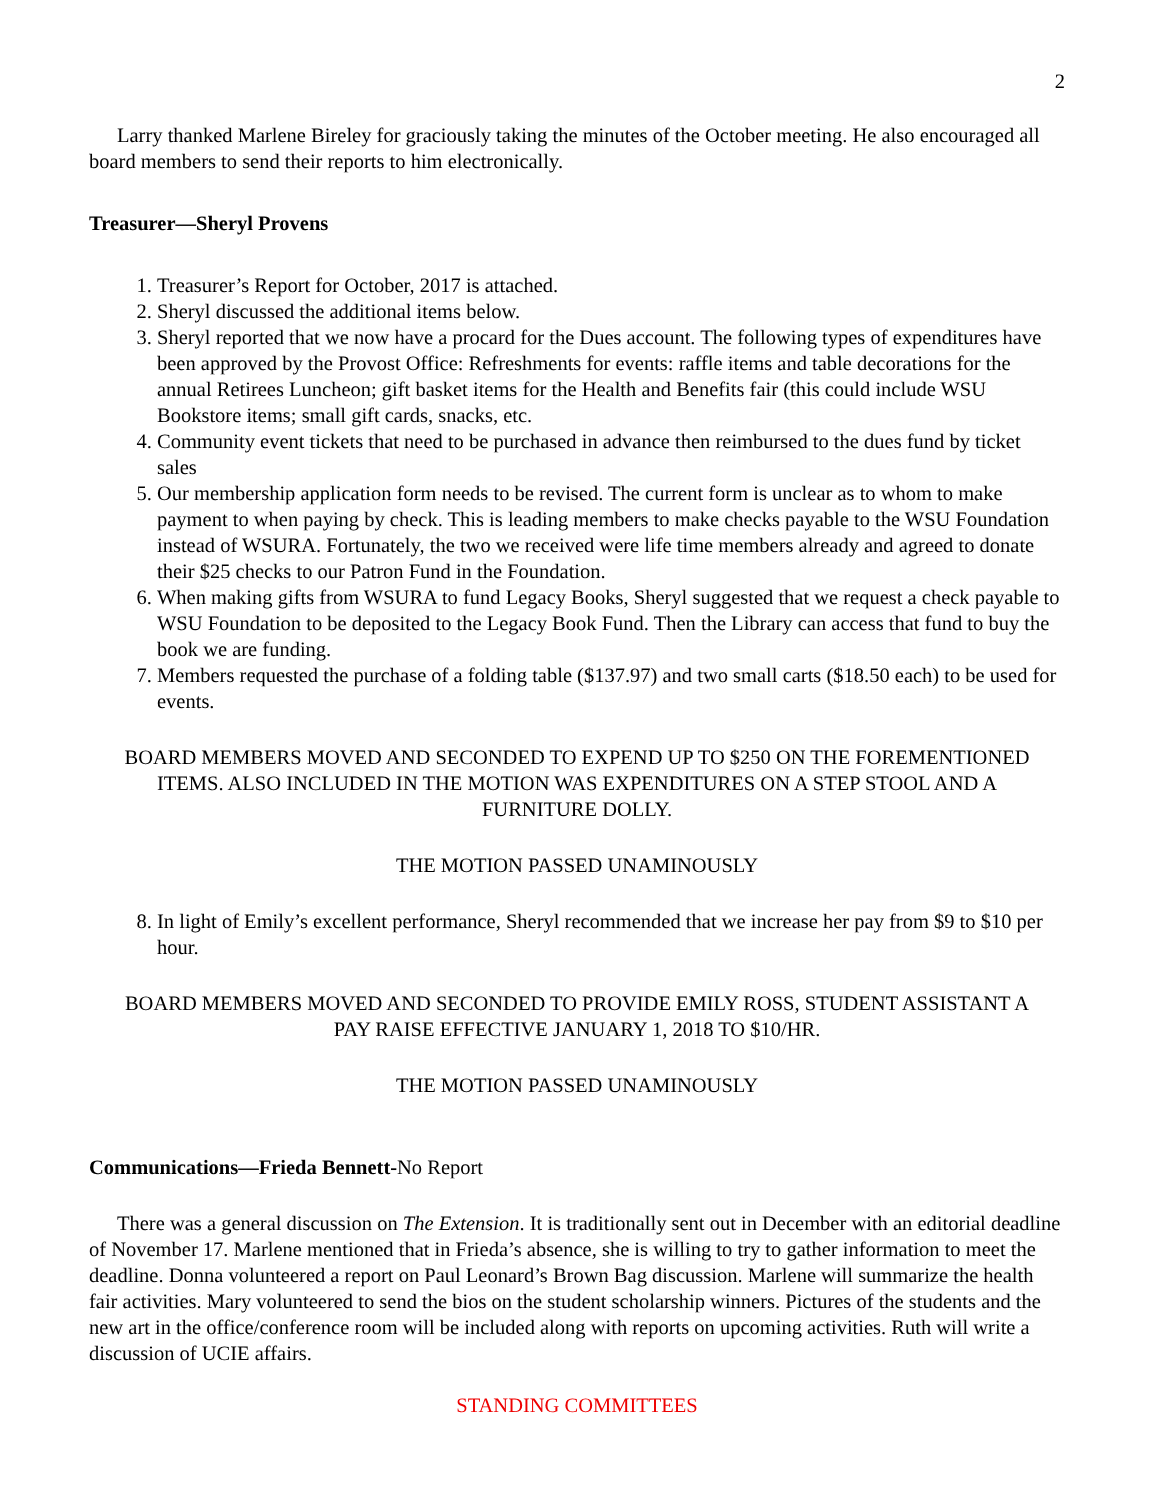2
Larry thanked Marlene Bireley for graciously taking the minutes of the October meeting. He also encouraged all board members to send their reports to him electronically.
Treasurer—Sheryl Provens
1. Treasurer’s Report for October, 2017 is attached.
2. Sheryl discussed the additional items below.
3. Sheryl reported that we now have a procard for the Dues account. The following types of expenditures have been approved by the Provost Office: Refreshments for events: raffle items and table decorations for the annual Retirees Luncheon; gift basket items for the Health and Benefits fair (this could include WSU Bookstore items; small gift cards, snacks, etc.
4. Community event tickets that need to be purchased in advance then reimbursed to the dues fund by ticket sales
5. Our membership application form needs to be revised. The current form is unclear as to whom to make payment to when paying by check. This is leading members to make checks payable to the WSU Foundation instead of WSURA. Fortunately, the two we received were life time members already and agreed to donate their $25 checks to our Patron Fund in the Foundation.
6. When making gifts from WSURA to fund Legacy Books, Sheryl suggested that we request a check payable to WSU Foundation to be deposited to the Legacy Book Fund. Then the Library can access that fund to buy the book we are funding.
7. Members requested the purchase of a folding table ($137.97) and two small carts ($18.50 each) to be used for events.
BOARD MEMBERS MOVED AND SECONDED TO EXPEND UP TO $250 ON THE FOREMENTIONED ITEMS. ALSO INCLUDED IN THE MOTION WAS EXPENDITURES ON A STEP STOOL AND A FURNITURE DOLLY.
THE MOTION PASSED UNAMINOUSLY
8. In light of Emily’s excellent performance, Sheryl recommended that we increase her pay from $9 to $10 per hour.
BOARD MEMBERS MOVED AND SECONDED TO PROVIDE EMILY ROSS, STUDENT ASSISTANT A PAY RAISE EFFECTIVE JANUARY 1, 2018 TO $10/HR.
THE MOTION PASSED UNAMINOUSLY
Communications—Frieda Bennett-No Report
There was a general discussion on The Extension. It is traditionally sent out in December with an editorial deadline of November 17. Marlene mentioned that in Frieda’s absence, she is willing to try to gather information to meet the deadline. Donna volunteered a report on Paul Leonard’s Brown Bag discussion. Marlene will summarize the health fair activities. Mary volunteered to send the bios on the student scholarship winners. Pictures of the students and the new art in the office/conference room will be included along with reports on upcoming activities. Ruth will write a discussion of UCIE affairs.
STANDING COMMITTEES